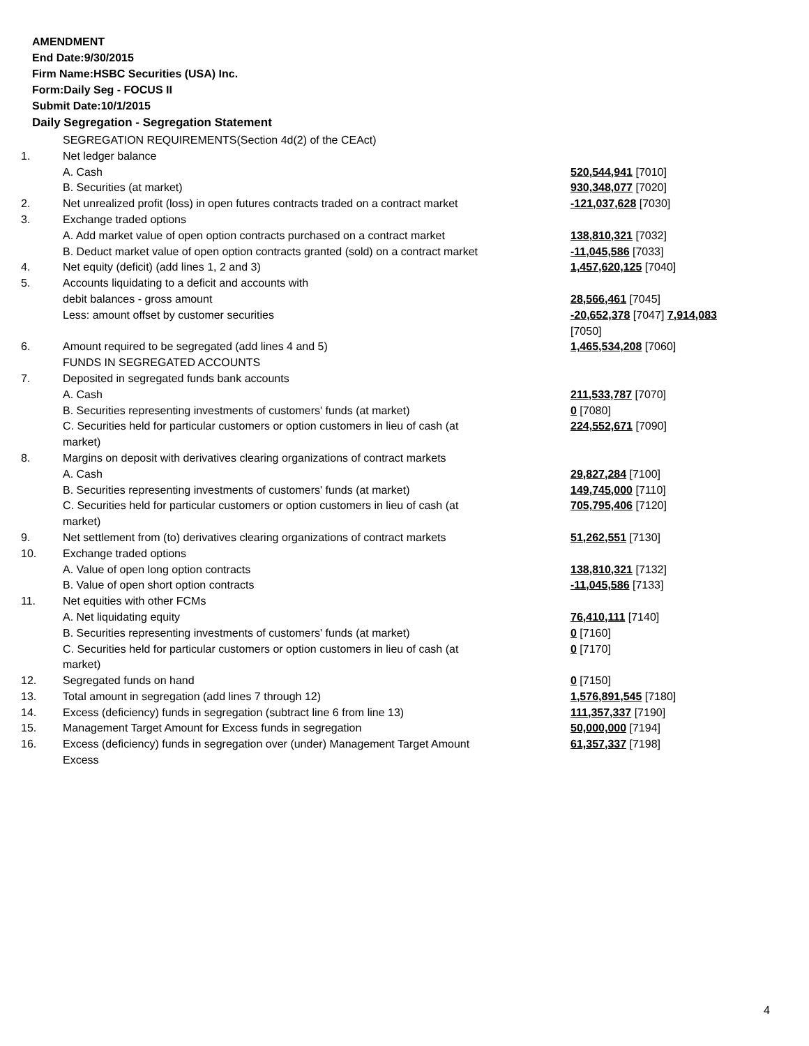AMENDMENT
End Date:9/30/2015
Firm Name:HSBC Securities (USA) Inc.
Form:Daily Seg - FOCUS II
Submit Date:10/1/2015
Daily Segregation - Segregation Statement
| | SEGREGATION REQUIREMENTS(Section 4d(2) of the CEAct) | |
| 1. | Net ledger balance | |
| | A. Cash | 520,544,941 [7010] |
| | B. Securities (at market) | 930,348,077 [7020] |
| 2. | Net unrealized profit (loss) in open futures contracts traded on a contract market | -121,037,628 [7030] |
| 3. | Exchange traded options | |
| | A. Add market value of open option contracts purchased on a contract market | 138,810,321 [7032] |
| | B. Deduct market value of open option contracts granted (sold) on a contract market | -11,045,586 [7033] |
| 4. | Net equity (deficit) (add lines 1, 2 and 3) | 1,457,620,125 [7040] |
| 5. | Accounts liquidating to a deficit and accounts with | |
| | debit balances - gross amount | 28,566,461 [7045] |
| | Less: amount offset by customer securities | -20,652,378 [7047] 7,914,083 [7050] |
| 6. | Amount required to be segregated (add lines 4 and 5) | 1,465,534,208 [7060] |
| | FUNDS IN SEGREGATED ACCOUNTS | |
| 7. | Deposited in segregated funds bank accounts | |
| | A. Cash | 211,533,787 [7070] |
| | B. Securities representing investments of customers' funds (at market) | 0 [7080] |
| | C. Securities held for particular customers or option customers in lieu of cash (at market) | 224,552,671 [7090] |
| 8. | Margins on deposit with derivatives clearing organizations of contract markets | |
| | A. Cash | 29,827,284 [7100] |
| | B. Securities representing investments of customers' funds (at market) | 149,745,000 [7110] |
| | C. Securities held for particular customers or option customers in lieu of cash (at market) | 705,795,406 [7120] |
| 9. | Net settlement from (to) derivatives clearing organizations of contract markets | 51,262,551 [7130] |
| 10. | Exchange traded options | |
| | A. Value of open long option contracts | 138,810,321 [7132] |
| | B. Value of open short option contracts | -11,045,586 [7133] |
| 11. | Net equities with other FCMs | |
| | A. Net liquidating equity | 76,410,111 [7140] |
| | B. Securities representing investments of customers' funds (at market) | 0 [7160] |
| | C. Securities held for particular customers or option customers in lieu of cash (at market) | 0 [7170] |
| 12. | Segregated funds on hand | 0 [7150] |
| 13. | Total amount in segregation (add lines 7 through 12) | 1,576,891,545 [7180] |
| 14. | Excess (deficiency) funds in segregation (subtract line 6 from line 13) | 111,357,337 [7190] |
| 15. | Management Target Amount for Excess funds in segregation | 50,000,000 [7194] |
| 16. | Excess (deficiency) funds in segregation over (under) Management Target Amount Excess | 61,357,337 [7198] |
4